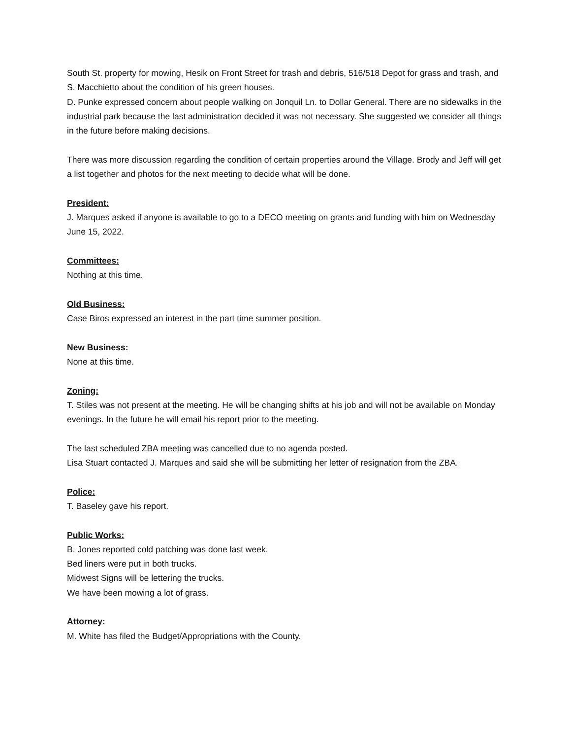South St. property for mowing, Hesik on Front Street for trash and debris, 516/518 Depot for grass and trash, and S. Macchietto about the condition of his green houses.
D. Punke expressed concern about people walking on Jonquil Ln. to Dollar General. There are no sidewalks in the industrial park because the last administration decided it was not necessary. She suggested we consider all things in the future before making decisions.
There was more discussion regarding the condition of certain properties around the Village. Brody and Jeff will get a list together and photos for the next meeting to decide what will be done.
President:
J. Marques asked if anyone is available to go to a DECO meeting on grants and funding with him on Wednesday June 15, 2022.
Committees:
Nothing at this time.
Old Business:
Case Biros expressed an interest in the part time summer position.
New Business:
None at this time.
Zoning:
T. Stiles was not present at the meeting. He will be changing shifts at his job and will not be available on Monday evenings. In the future he will email his report prior to the meeting.
The last scheduled ZBA meeting was cancelled due to no agenda posted.
Lisa Stuart contacted J. Marques and said she will be submitting her letter of resignation from the ZBA.
Police:
T. Baseley gave his report.
Public Works:
B. Jones reported cold patching was done last week.
Bed liners were put in both trucks.
Midwest Signs will be lettering the trucks.
We have been mowing a lot of grass.
Attorney:
M. White has filed the Budget/Appropriations with the County.